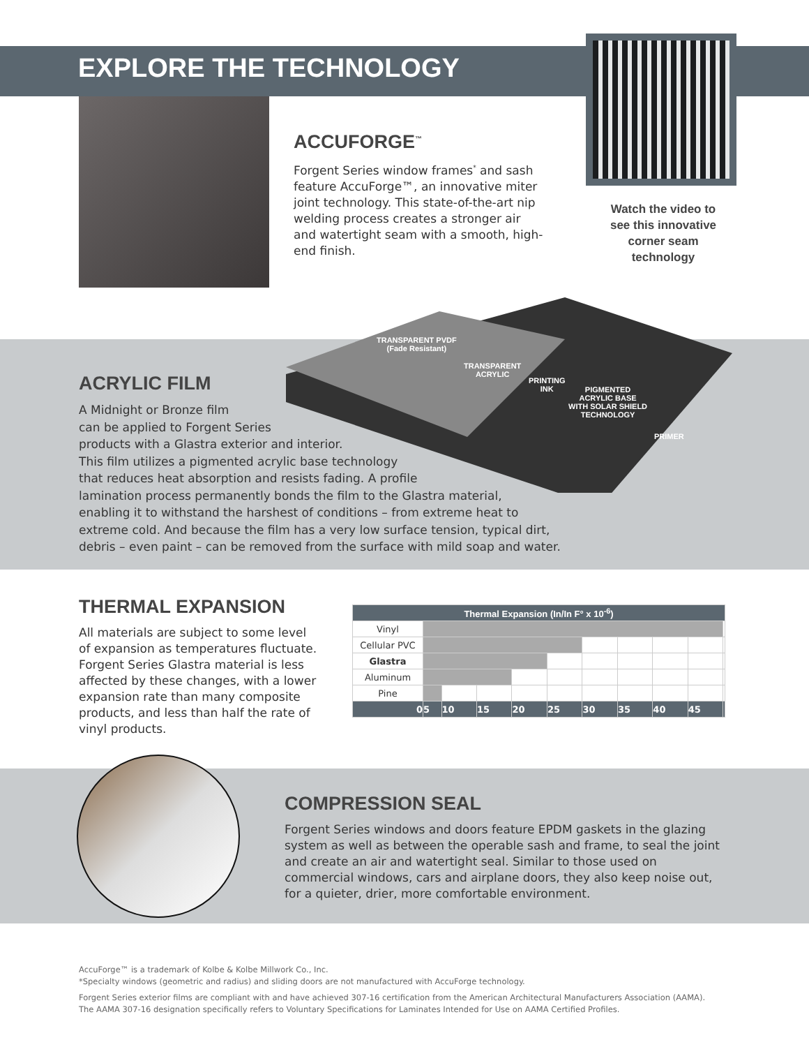EXPLORE THE TECHNOLOGY
ACCUFORGE<sup>™</sup>
Forgent Series window frames<sup>*</sup> and sash feature AccuForge™, an innovative miter joint technology. This state-of-the-art nip welding process creates a stronger air and watertight seam with a smooth, high-end finish.
Watch the video to see this innovative corner seam technology
TRANSPARENT PVDF
(Fade Resistant)
TRANSPARENT
ACRYLIC
PRINTING
INK PIGMENTED
ACRYLIC BASE
WITH SOLAR SHIELD
TECHNOLOGY
PRIMER
ACRYLIC FILM
A Midnight or Bronze film
can be applied to Forgent Series
products with a Glastra exterior and interior.
This film utilizes a pigmented acrylic base technology
that reduces heat absorption and resists fading. A profile
lamination process permanently bonds the film to the Glastra material,
enabling it to withstand the harshest of conditions – from extreme heat to
extreme cold. And because the film has a very low surface tension, typical dirt,
debris – even paint – can be removed from the surface with mild soap and water.
THERMAL EXPANSION
All materials are subject to some level of expansion as temperatures fluctuate. Forgent Series Glastra material is less affected by these changes, with a lower expansion rate than many composite products, and less than half the rate of vinyl products.
| Thermal Expansion (In/In F° x 10<sup>-6</sup>) | | | | | | | | | | |
| --- | --- | --- | --- | --- | --- | --- | --- | --- | --- | --- |
| Vinyl | | | | | | | | | | |
| Cellular PVC | | | | | | | | | | |
| Glastra | | | | | | | | | | |
| Aluminum | | | | | | | | | | |
| Pine | | | | | | | | | | |
| 0 | 5 | 10 | 15 | 20 | 25 | 30 | 35 | 40 | 45 | |
COMPRESSION SEAL
Forgent Series windows and doors feature EPDM gaskets in the glazing system as well as between the operable sash and frame, to seal the joint and create an air and watertight seal. Similar to those used on commercial windows, cars and airplane doors, they also keep noise out, for a quieter, drier, more comfortable environment.
AccuForge™ is a trademark of Kolbe & Kolbe Millwork Co., Inc.
*Specialty windows (geometric and radius) and sliding doors are not manufactured with AccuForge technology.
Forgent Series exterior films are compliant with and have achieved 307-16 certification from the American Architectural Manufacturers Association (AAMA).
The AAMA 307-16 designation specifically refers to Voluntary Specifications for Laminates Intended for Use on AAMA Certified Profiles.